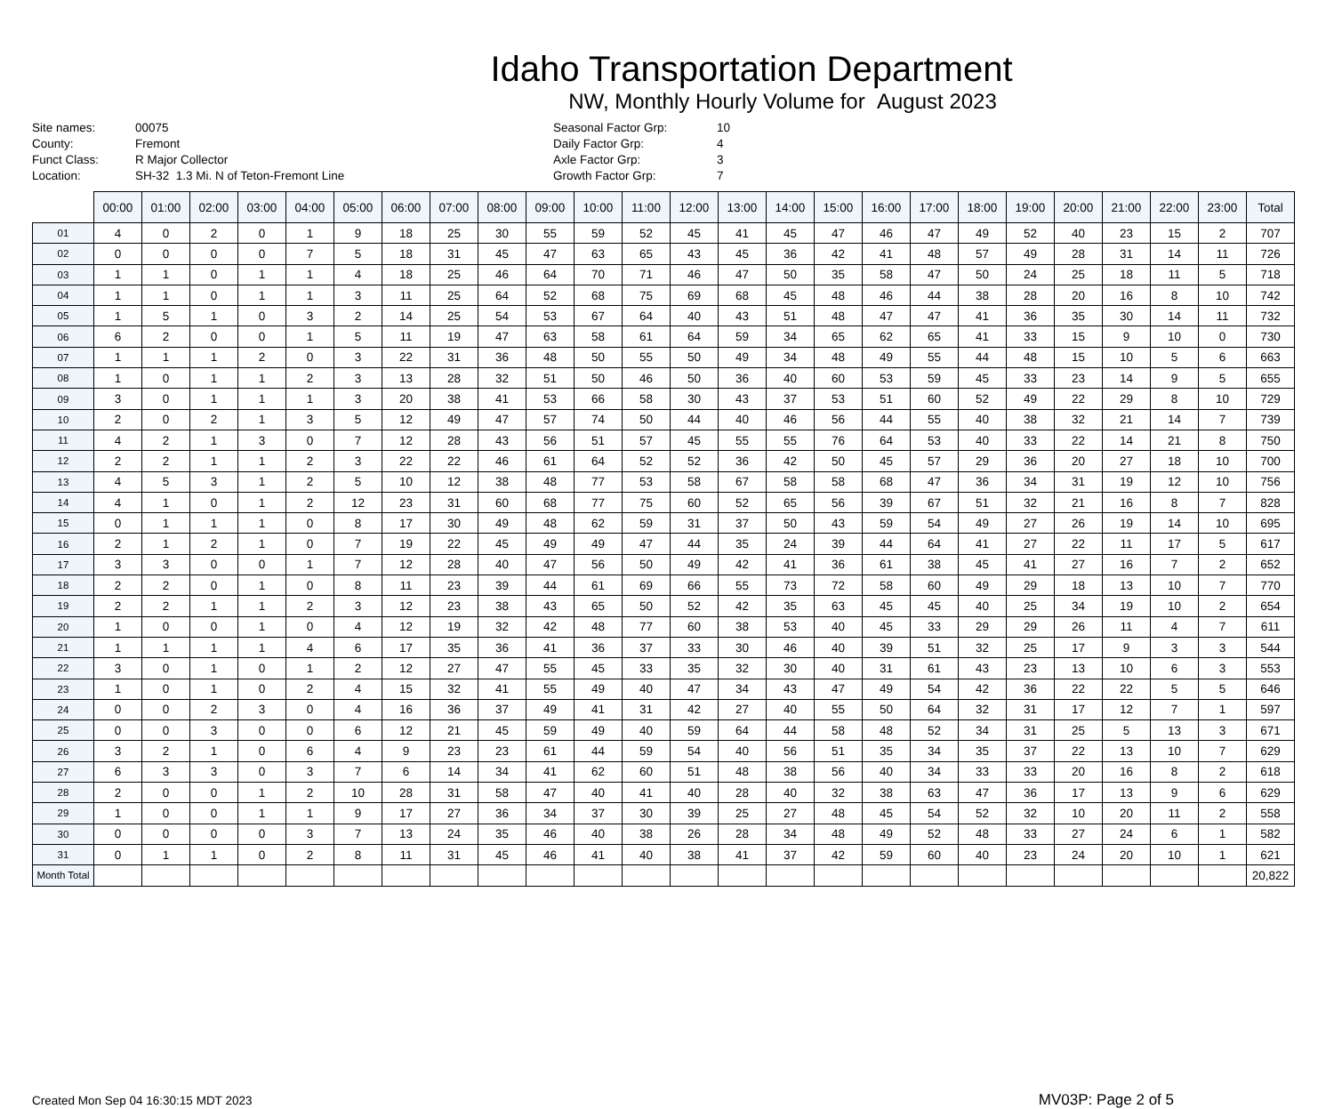Idaho Transportation Department
NW, Monthly Hourly Volume for August 2023
Site names:
00075
County:
Fremont
Funct Class:
R Major Collector
Location:
SH-32 1.3 Mi. N of Teton-Fremont Line
Seasonal Factor Grp:
10
Daily Factor Grp:
4
Axle Factor Grp:
3
Growth Factor Grp:
7
| | 00:00 | 01:00 | 02:00 | 03:00 | 04:00 | 05:00 | 06:00 | 07:00 | 08:00 | 09:00 | 10:00 | 11:00 | 12:00 | 13:00 | 14:00 | 15:00 | 16:00 | 17:00 | 18:00 | 19:00 | 20:00 | 21:00 | 22:00 | 23:00 | Total |
| --- | --- | --- | --- | --- | --- | --- | --- | --- | --- | --- | --- | --- | --- | --- | --- | --- | --- | --- | --- | --- | --- | --- | --- | --- | --- |
| 01 | 4 | 0 | 2 | 0 | 1 | 9 | 18 | 25 | 30 | 55 | 59 | 52 | 45 | 41 | 45 | 47 | 46 | 47 | 49 | 52 | 40 | 23 | 15 | 2 | 707 |
| 02 | 0 | 0 | 0 | 0 | 7 | 5 | 18 | 31 | 45 | 47 | 63 | 65 | 43 | 45 | 36 | 42 | 41 | 48 | 57 | 49 | 28 | 31 | 14 | 11 | 726 |
| 03 | 1 | 1 | 0 | 1 | 1 | 4 | 18 | 25 | 46 | 64 | 70 | 71 | 46 | 47 | 50 | 35 | 58 | 47 | 50 | 24 | 25 | 18 | 11 | 5 | 718 |
| 04 | 1 | 1 | 0 | 1 | 1 | 3 | 11 | 25 | 64 | 52 | 68 | 75 | 69 | 68 | 45 | 48 | 46 | 44 | 38 | 28 | 20 | 16 | 8 | 10 | 742 |
| 05 | 1 | 5 | 1 | 0 | 3 | 2 | 14 | 25 | 54 | 53 | 67 | 64 | 40 | 43 | 51 | 48 | 47 | 47 | 41 | 36 | 35 | 30 | 14 | 11 | 732 |
| 06 | 6 | 2 | 0 | 0 | 1 | 5 | 11 | 19 | 47 | 63 | 58 | 61 | 64 | 59 | 34 | 65 | 62 | 65 | 41 | 33 | 15 | 9 | 10 | 0 | 730 |
| 07 | 1 | 1 | 1 | 2 | 0 | 3 | 22 | 31 | 36 | 48 | 50 | 55 | 50 | 49 | 34 | 48 | 49 | 55 | 44 | 48 | 15 | 10 | 5 | 6 | 663 |
| 08 | 1 | 0 | 1 | 1 | 2 | 3 | 13 | 28 | 32 | 51 | 50 | 46 | 50 | 36 | 40 | 60 | 53 | 59 | 45 | 33 | 23 | 14 | 9 | 5 | 655 |
| 09 | 3 | 0 | 1 | 1 | 1 | 3 | 20 | 38 | 41 | 53 | 66 | 58 | 30 | 43 | 37 | 53 | 51 | 60 | 52 | 49 | 22 | 29 | 8 | 10 | 729 |
| 10 | 2 | 0 | 2 | 1 | 3 | 5 | 12 | 49 | 47 | 57 | 74 | 50 | 44 | 40 | 46 | 56 | 44 | 55 | 40 | 38 | 32 | 21 | 14 | 7 | 739 |
| 11 | 4 | 2 | 1 | 3 | 0 | 7 | 12 | 28 | 43 | 56 | 51 | 57 | 45 | 55 | 55 | 76 | 64 | 53 | 40 | 33 | 22 | 14 | 21 | 8 | 750 |
| 12 | 2 | 2 | 1 | 1 | 2 | 3 | 22 | 22 | 46 | 61 | 64 | 52 | 52 | 36 | 42 | 50 | 45 | 57 | 29 | 36 | 20 | 27 | 18 | 10 | 700 |
| 13 | 4 | 5 | 3 | 1 | 2 | 5 | 10 | 12 | 38 | 48 | 77 | 53 | 58 | 67 | 58 | 58 | 68 | 47 | 36 | 34 | 31 | 19 | 12 | 10 | 756 |
| 14 | 4 | 1 | 0 | 1 | 2 | 12 | 23 | 31 | 60 | 68 | 77 | 75 | 60 | 52 | 65 | 56 | 39 | 67 | 51 | 32 | 21 | 16 | 8 | 7 | 828 |
| 15 | 0 | 1 | 1 | 1 | 0 | 8 | 17 | 30 | 49 | 48 | 62 | 59 | 31 | 37 | 50 | 43 | 59 | 54 | 49 | 27 | 26 | 19 | 14 | 10 | 695 |
| 16 | 2 | 1 | 2 | 1 | 0 | 7 | 19 | 22 | 45 | 49 | 49 | 47 | 44 | 35 | 24 | 39 | 44 | 64 | 41 | 27 | 22 | 11 | 17 | 5 | 617 |
| 17 | 3 | 3 | 0 | 0 | 1 | 7 | 12 | 28 | 40 | 47 | 56 | 50 | 49 | 42 | 41 | 36 | 61 | 38 | 45 | 41 | 27 | 16 | 7 | 2 | 652 |
| 18 | 2 | 2 | 0 | 1 | 0 | 8 | 11 | 23 | 39 | 44 | 61 | 69 | 66 | 55 | 73 | 72 | 58 | 60 | 49 | 29 | 18 | 13 | 10 | 7 | 770 |
| 19 | 2 | 2 | 1 | 1 | 2 | 3 | 12 | 23 | 38 | 43 | 65 | 50 | 52 | 42 | 35 | 63 | 45 | 45 | 40 | 25 | 34 | 19 | 10 | 2 | 654 |
| 20 | 1 | 0 | 0 | 1 | 0 | 4 | 12 | 19 | 32 | 42 | 48 | 77 | 60 | 38 | 53 | 40 | 45 | 33 | 29 | 29 | 26 | 11 | 4 | 7 | 611 |
| 21 | 1 | 1 | 1 | 1 | 4 | 6 | 17 | 35 | 36 | 41 | 36 | 37 | 33 | 30 | 46 | 40 | 39 | 51 | 32 | 25 | 17 | 9 | 3 | 3 | 544 |
| 22 | 3 | 0 | 1 | 0 | 1 | 2 | 12 | 27 | 47 | 55 | 45 | 33 | 35 | 32 | 30 | 40 | 31 | 61 | 43 | 23 | 13 | 10 | 6 | 3 | 553 |
| 23 | 1 | 0 | 1 | 0 | 2 | 4 | 15 | 32 | 41 | 55 | 49 | 40 | 47 | 34 | 43 | 47 | 49 | 54 | 42 | 36 | 22 | 22 | 5 | 5 | 646 |
| 24 | 0 | 0 | 2 | 3 | 0 | 4 | 16 | 36 | 37 | 49 | 41 | 31 | 42 | 27 | 40 | 55 | 50 | 64 | 32 | 31 | 17 | 12 | 7 | 1 | 597 |
| 25 | 0 | 0 | 3 | 0 | 0 | 6 | 12 | 21 | 45 | 59 | 49 | 40 | 59 | 64 | 44 | 58 | 48 | 52 | 34 | 31 | 25 | 5 | 13 | 3 | 671 |
| 26 | 3 | 2 | 1 | 0 | 6 | 4 | 9 | 23 | 23 | 61 | 44 | 59 | 54 | 40 | 56 | 51 | 35 | 34 | 35 | 37 | 22 | 13 | 10 | 7 | 629 |
| 27 | 6 | 3 | 3 | 0 | 3 | 7 | 6 | 14 | 34 | 41 | 62 | 60 | 51 | 48 | 38 | 56 | 40 | 34 | 33 | 33 | 20 | 16 | 8 | 2 | 618 |
| 28 | 2 | 0 | 0 | 1 | 2 | 10 | 28 | 31 | 58 | 47 | 40 | 41 | 40 | 28 | 40 | 32 | 38 | 63 | 47 | 36 | 17 | 13 | 9 | 6 | 629 |
| 29 | 1 | 0 | 0 | 1 | 1 | 9 | 17 | 27 | 36 | 34 | 37 | 30 | 39 | 25 | 27 | 48 | 45 | 54 | 52 | 32 | 10 | 20 | 11 | 2 | 558 |
| 30 | 0 | 0 | 0 | 0 | 3 | 7 | 13 | 24 | 35 | 46 | 40 | 38 | 26 | 28 | 34 | 48 | 49 | 52 | 48 | 33 | 27 | 24 | 6 | 1 | 582 |
| 31 | 0 | 1 | 1 | 0 | 2 | 8 | 11 | 31 | 45 | 46 | 41 | 40 | 38 | 41 | 37 | 42 | 59 | 60 | 40 | 23 | 24 | 20 | 10 | 1 | 621 |
| Month Total | | | | | | | | | | | | | | | | | | | | | | | | | 20,822 |
Created Mon Sep 04 16:30:15 MDT 2023 MV03P: Page 2 of 5